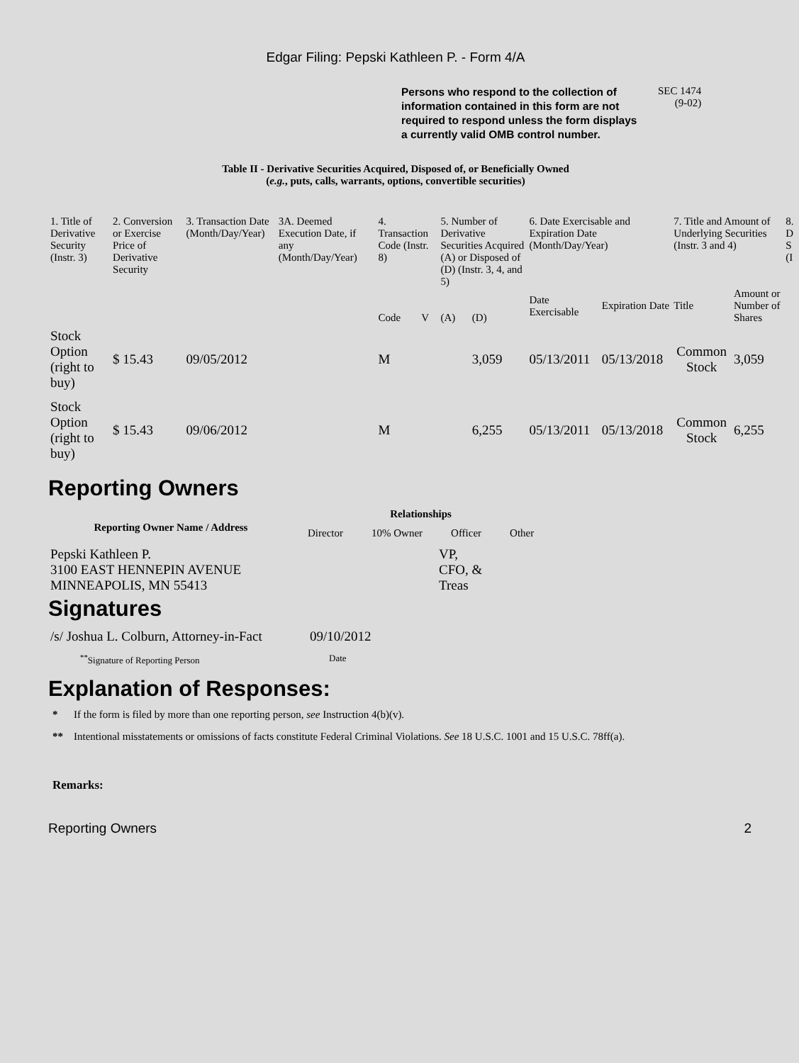Edgar Filing: Pepski Kathleen P. - Form 4/A
Persons who respond to the collection of information contained in this form are not required to respond unless the form displays a currently valid OMB control number.
SEC 1474
(9-02)
Table II - Derivative Securities Acquired, Disposed of, or Beneficially Owned
(e.g., puts, calls, warrants, options, convertible securities)
| 1. Title of Derivative Security (Instr. 3) | 2. Conversion or Exercise Price of Derivative Security | 3. Transaction Date (Month/Day/Year) | 3A. Deemed Execution Date, if any (Month/Day/Year) | 4. Transaction Code (Instr. 8) | | 5. Number of Derivative Securities Acquired (A) or Disposed of (D) (Instr. 3, 4, and 5) | | 6. Date Exercisable and Expiration Date (Month/Day/Year) | | 7. Title and Amount of Underlying Securities (Instr. 3 and 4) | | 8. D S (I |
| --- | --- | --- | --- | --- | --- | --- | --- | --- | --- | --- | --- | --- |
| | | | | Code | V | (A) | (D) | Date Exercisable | Expiration Date | Title | Amount or Number of Shares | |
| Stock Option (right to buy) | $ 15.43 | 09/05/2012 | | M | | | 3,059 | 05/13/2011 | 05/13/2018 | Common Stock | 3,059 | |
| Stock Option (right to buy) | $ 15.43 | 09/06/2012 | | M | | | 6,255 | 05/13/2011 | 05/13/2018 | Common Stock | 6,255 | |
Reporting Owners
| Reporting Owner Name / Address | Relationships | | | |
| --- | --- | --- | --- | --- |
| | Director | 10% Owner | Officer | Other |
| Pepski Kathleen P. 3100 EAST HENNEPIN AVENUE MINNEAPOLIS, MN 55413 | | | VP, CFO, & Treas | |
Signatures
| /s/ Joshua L. Colburn, Attorney-in-Fact | 09/10/2012 |
| <sup>**</sup> Signature of Reporting Person | Date |
Explanation of Responses:
* If the form is filed by more than one reporting person, see Instruction 4(b)(v).
** Intentional misstatements or omissions of facts constitute Federal Criminal Violations. See 18 U.S.C. 1001 and 15 U.S.C. 78ff(a).
Remarks:
Reporting Owners 2